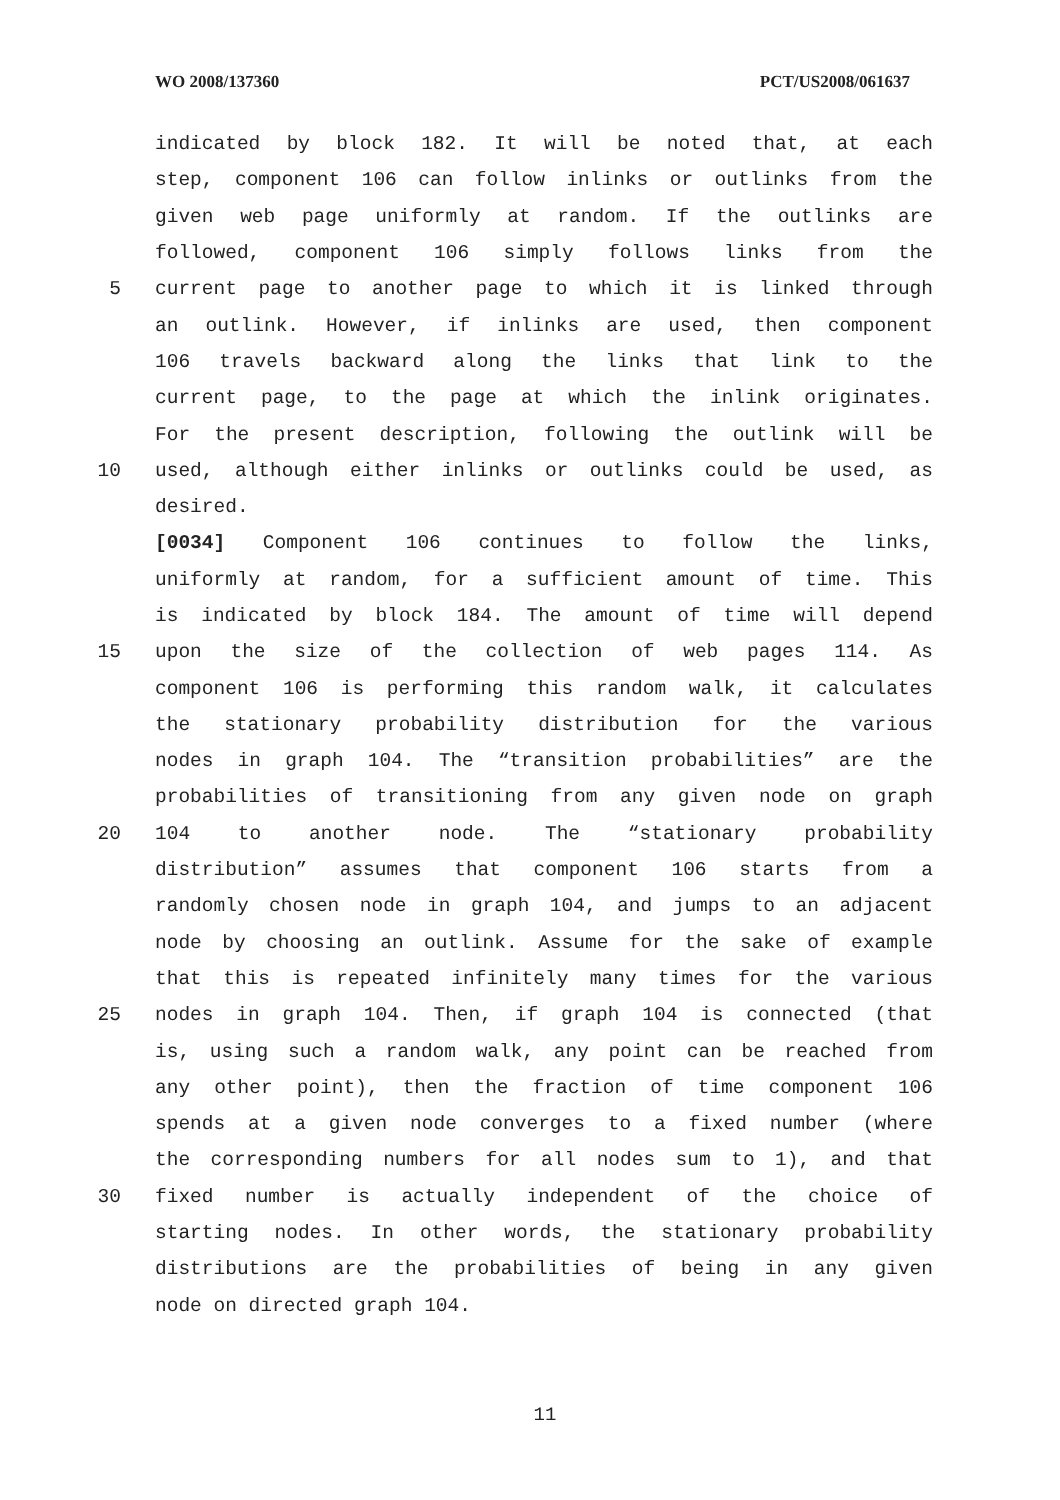WO 2008/137360 PCT/US2008/061637
indicated by block 182. It will be noted that, at each
step, component 106 can follow inlinks or outlinks from the
given web page uniformly at random. If the outlinks are
followed, component 106 simply follows links from the
5 current page to another page to which it is linked through
an outlink. However, if inlinks are used, then component
106 travels backward along the links that link to the
current page, to the page at which the inlink originates.
For the present description, following the outlink will be
10 used, although either inlinks or outlinks could be used, as
desired.
[0034] Component 106 continues to follow the links,
uniformly at random, for a sufficient amount of time. This
is indicated by block 184. The amount of time will depend
15 upon the size of the collection of web pages 114. As
component 106 is performing this random walk, it calculates
the stationary probability distribution for the various
nodes in graph 104. The “transition probabilities” are the
probabilities of transitioning from any given node on graph
20 104 to another node. The “stationary probability
distribution” assumes that component 106 starts from a
randomly chosen node in graph 104, and jumps to an adjacent
node by choosing an outlink. Assume for the sake of example
that this is repeated infinitely many times for the various
25 nodes in graph 104. Then, if graph 104 is connected (that
is, using such a random walk, any point can be reached from
any other point), then the fraction of time component 106
spends at a given node converges to a fixed number (where
the corresponding numbers for all nodes sum to 1), and that
30 fixed number is actually independent of the choice of
starting nodes. In other words, the stationary probability
distributions are the probabilities of being in any given
node on directed graph 104.
11